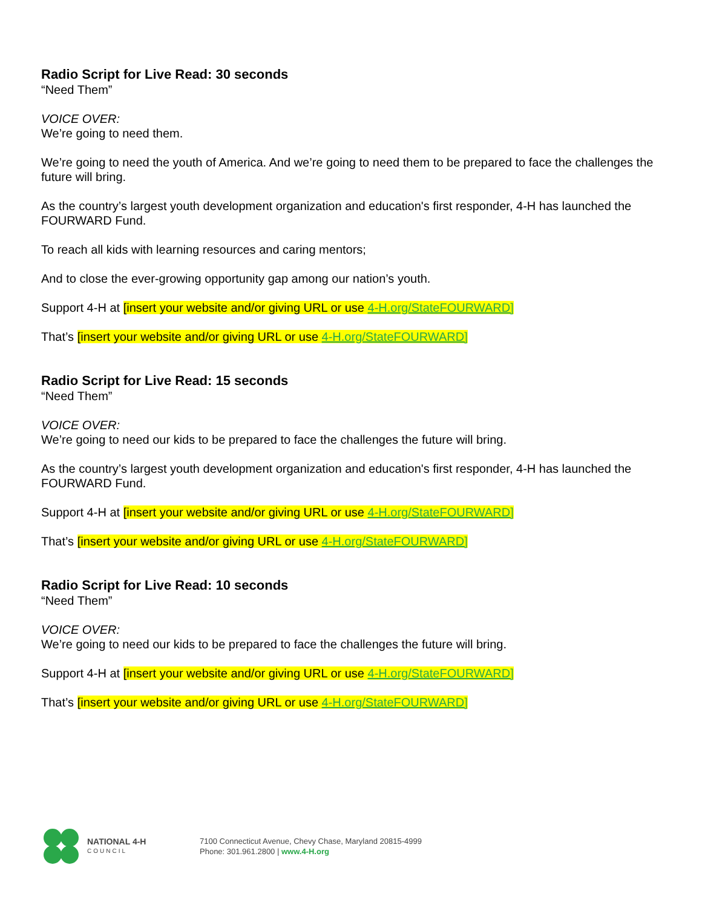Radio Script for Live Read: 30 seconds
“Need Them”
VOICE OVER:
We’re going to need them.
We’re going to need the youth of America. And we’re going to need them to be prepared to face the challenges the future will bring.
As the country’s largest youth development organization and education's first responder, 4-H has launched the FOURWARD Fund.
To reach all kids with learning resources and caring mentors;
And to close the ever-growing opportunity gap among our nation’s youth.
Support 4-H at [insert your website and/or giving URL or use 4-H.org/StateFOURWARD]
That’s [insert your website and/or giving URL or use 4-H.org/StateFOURWARD]
Radio Script for Live Read: 15 seconds
“Need Them”
VOICE OVER:
We’re going to need our kids to be prepared to face the challenges the future will bring.
As the country’s largest youth development organization and education's first responder, 4-H has launched the FOURWARD Fund.
Support 4-H at [insert your website and/or giving URL or use 4-H.org/StateFOURWARD]
That’s [insert your website and/or giving URL or use 4-H.org/StateFOURWARD]
Radio Script for Live Read: 10 seconds
“Need Them”
VOICE OVER:
We’re going to need our kids to be prepared to face the challenges the future will bring.
Support 4-H at [insert your website and/or giving URL or use 4-H.org/StateFOURWARD]
That’s [insert your website and/or giving URL or use 4-H.org/StateFOURWARD]
NATIONAL 4-H
COUNCIL
7100 Connecticut Avenue, Chevy Chase, Maryland 20815-4999
Phone: 301.961.2800 | www.4-H.org